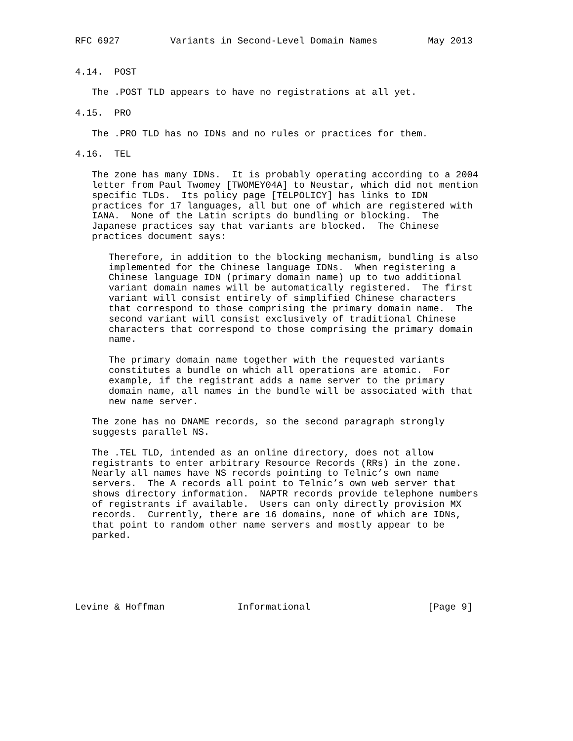RFC 6927         Variants in Second-Level Domain Names         May 2013


4.14.  POST

   The .POST TLD appears to have no registrations at all yet.

4.15.  PRO

   The .PRO TLD has no IDNs and no rules or practices for them.

4.16.  TEL

   The zone has many IDNs.  It is probably operating according to a 2004
   letter from Paul Twomey [TWOMEY04A] to Neustar, which did not mention
   specific TLDs.  Its policy page [TELPOLICY] has links to IDN
   practices for 17 languages, all but one of which are registered with
   IANA.  None of the Latin scripts do bundling or blocking.  The
   Japanese practices say that variants are blocked.  The Chinese
   practices document says:

      Therefore, in addition to the blocking mechanism, bundling is also
      implemented for the Chinese language IDNs.  When registering a
      Chinese language IDN (primary domain name) up to two additional
      variant domain names will be automatically registered.  The first
      variant will consist entirely of simplified Chinese characters
      that correspond to those comprising the primary domain name.  The
      second variant will consist exclusively of traditional Chinese
      characters that correspond to those comprising the primary domain
      name.

      The primary domain name together with the requested variants
      constitutes a bundle on which all operations are atomic.  For
      example, if the registrant adds a name server to the primary
      domain name, all names in the bundle will be associated with that
      new name server.

   The zone has no DNAME records, so the second paragraph strongly
   suggests parallel NS.

   The .TEL TLD, intended as an online directory, does not allow
   registrants to enter arbitrary Resource Records (RRs) in the zone.
   Nearly all names have NS records pointing to Telnic’s own name
   servers.  The A records all point to Telnic’s own web server that
   shows directory information.  NAPTR records provide telephone numbers
   of registrants if available.  Users can only directly provision MX
   records.  Currently, there are 16 domains, none of which are IDNs,
   that point to random other name servers and mostly appear to be
   parked.






Levine & Hoffman             Informational                     [Page 9]